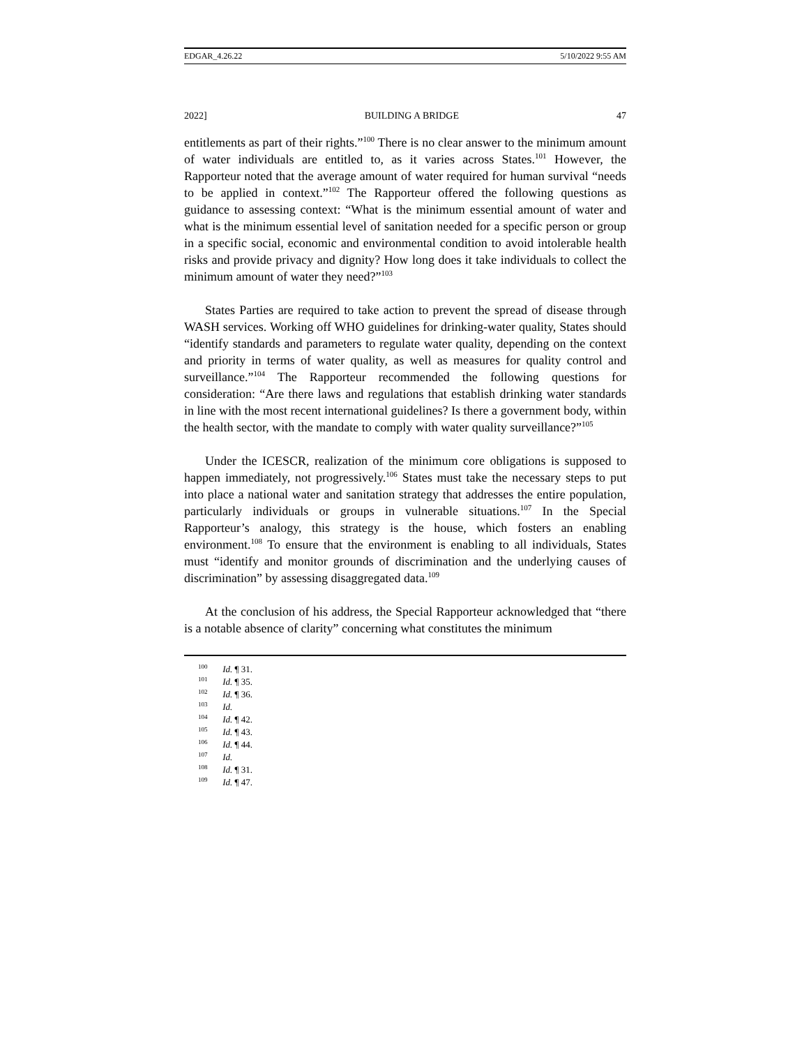EDGAR_4.26.22 5/10/2022 9:55 AM
2022] BUILDING A BRIDGE 47
entitlements as part of their rights.”<sup>100</sup> There is no clear answer to the minimum amount of water individuals are entitled to, as it varies across States.<sup>101</sup> However, the Rapporteur noted that the average amount of water required for human survival “needs to be applied in context.”<sup>102</sup> The Rapporteur offered the following questions as guidance to assessing context: “What is the minimum essential amount of water and what is the minimum essential level of sanitation needed for a specific person or group in a specific social, economic and environmental condition to avoid intolerable health risks and provide privacy and dignity? How long does it take individuals to collect the minimum amount of water they need?”<sup>103</sup>
States Parties are required to take action to prevent the spread of disease through WASH services. Working off WHO guidelines for drinking-water quality, States should “identify standards and parameters to regulate water quality, depending on the context and priority in terms of water quality, as well as measures for quality control and surveillance.”<sup>104</sup> The Rapporteur recommended the following questions for consideration: “Are there laws and regulations that establish drinking water standards in line with the most recent international guidelines? Is there a government body, within the health sector, with the mandate to comply with water quality surveillance?”<sup>105</sup>
Under the ICESCR, realization of the minimum core obligations is supposed to happen immediately, not progressively.<sup>106</sup> States must take the necessary steps to put into place a national water and sanitation strategy that addresses the entire population, particularly individuals or groups in vulnerable situations.<sup>107</sup> In the Special Rapporteur’s analogy, this strategy is the house, which fosters an enabling environment.<sup>108</sup> To ensure that the environment is enabling to all individuals, States must “identify and monitor grounds of discrimination and the underlying causes of discrimination” by assessing disaggregated data.<sup>109</sup>
At the conclusion of his address, the Special Rapporteur acknowledged that “there is a notable absence of clarity” concerning what constitutes the minimum
<sup>100</sup> Id. ¶ 31.
<sup>101</sup> Id. ¶ 35.
<sup>102</sup> Id. ¶ 36.
<sup>103</sup> Id.
<sup>104</sup> Id. ¶ 42.
<sup>105</sup> Id. ¶ 43.
<sup>106</sup> Id. ¶ 44.
<sup>107</sup> Id.
<sup>108</sup> Id. ¶ 31.
<sup>109</sup> Id. ¶ 47.